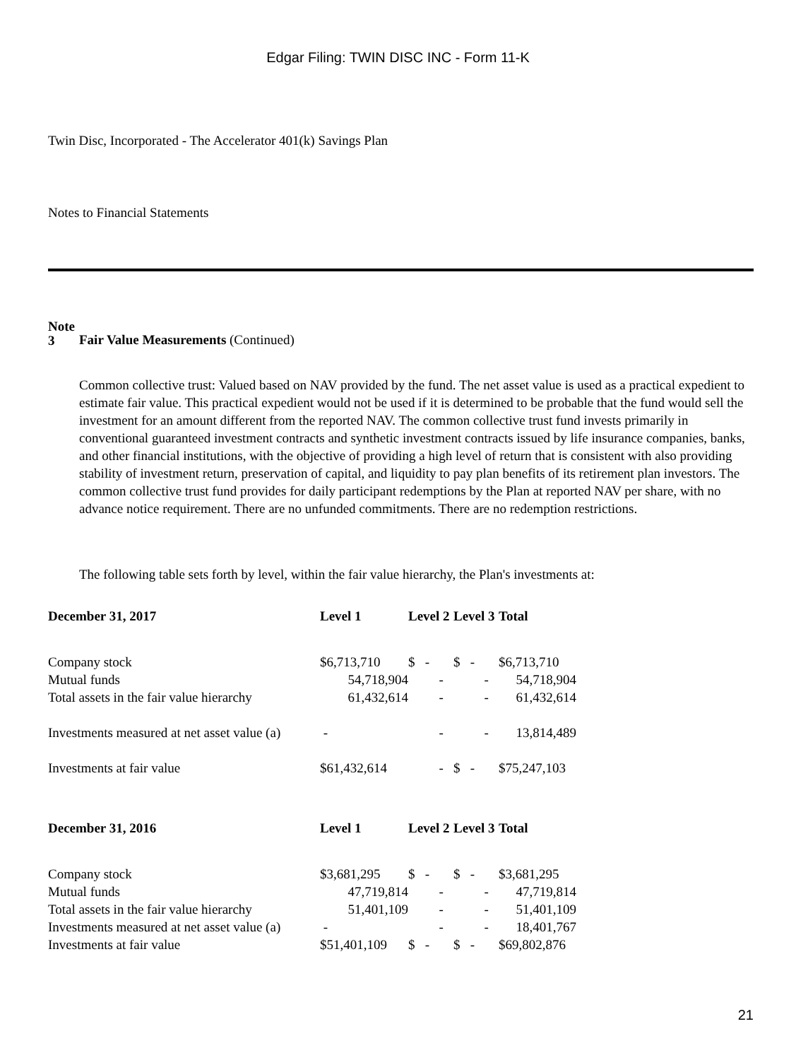Edgar Filing: TWIN DISC INC - Form 11-K
Twin Disc, Incorporated - The Accelerator 401(k) Savings Plan
Notes to Financial Statements
Note 3 Fair Value Measurements (Continued)
Common collective trust: Valued based on NAV provided by the fund. The net asset value is used as a practical expedient to estimate fair value. This practical expedient would not be used if it is determined to be probable that the fund would sell the investment for an amount different from the reported NAV. The common collective trust fund invests primarily in conventional guaranteed investment contracts and synthetic investment contracts issued by life insurance companies, banks, and other financial institutions, with the objective of providing a high level of return that is consistent with also providing stability of investment return, preservation of capital, and liquidity to pay plan benefits of its retirement plan investors. The common collective trust fund provides for daily participant redemptions by the Plan at reported NAV per share, with no advance notice requirement. There are no unfunded commitments. There are no redemption restrictions.
The following table sets forth by level, within the fair value hierarchy, the Plan's investments at:
| December 31, 2017 | Level 1 | Level 2 | Level 3 | Total |
| --- | --- | --- | --- | --- |
| Company stock | $6,713,710 | $ - | $ - | $6,713,710 |
| Mutual funds | 54,718,904 | - | - | 54,718,904 |
| Total assets in the fair value hierarchy | 61,432,614 | - | - | 61,432,614 |
| Investments measured at net asset value (a) | - | - | - | 13,814,489 |
| Investments at fair value | $61,432,614 | - | $ - | $75,247,103 |
| December 31, 2016 | Level 1 | Level 2 | Level 3 | Total |
| --- | --- | --- | --- | --- |
| Company stock | $3,681,295 | $ - | $ - | $3,681,295 |
| Mutual funds | 47,719,814 | - | - | 47,719,814 |
| Total assets in the fair value hierarchy | 51,401,109 | - | - | 51,401,109 |
| Investments measured at net asset value (a) | - | - | - | 18,401,767 |
| Investments at fair value | $51,401,109 | $ - | $ - | $69,802,876 |
21